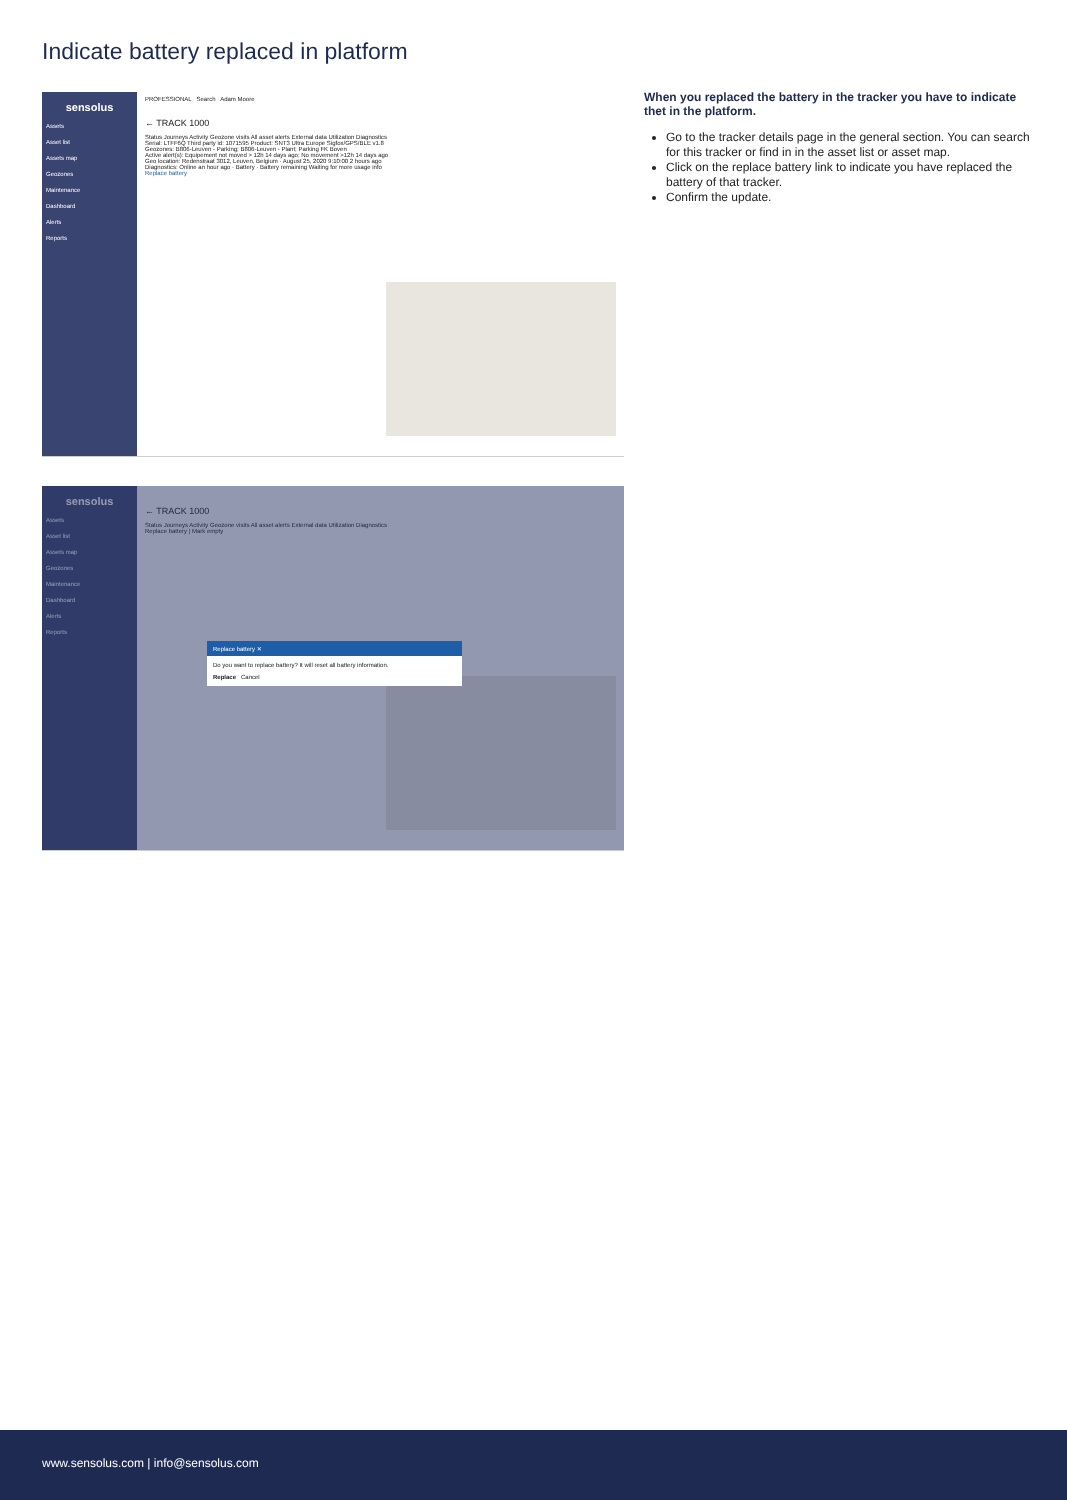Indicate battery replaced in platform
When you replaced the battery in the tracker you have to indicate thet in the platform.
Go to the tracker details page in the general section. You can search for this tracker or find in in the asset list or asset map.
Click on the replace battery link to indicate you have replaced the battery of that tracker.
Confirm the update.
sensolus
Assets
Asset list
Assets map
Geozones
Maintenance
Dashboard
Alerts
Reports
PROFESSIONAL Search Adam Moore
← TRACK 1000
Status Journeys Activity Geozone visits All asset alerts External data Utilization Diagnostics
Serial: LTFF6Q Third party id: 1071595 Product: SNT3 Ultra Europe Sigfox/GPS/BLE v1.8
Geozones: B806-Leuven - Parking; B806-Leuven - Plant; Parking FK Boven
Active alert(s): Equipement not moved > 12h 14 days ago; No movement >12h 14 days ago
Geo location: Redenstraat 3012, Leuven, Belgium · August 25, 2020 9:10:00 2 hours ago
Diagnostics: Online an hour ago · Battery · Battery remaining Waiting for more usage info
Replace battery
sensolus
Assets
Asset list
Assets map
Geozones
Maintenance
Dashboard
Alerts
Reports
← TRACK 1000
Status Journeys Activity Geozone visits All asset alerts External data Utilization Diagnostics
Replace battery | Mark empty
Replace battery ✕
Do you want to replace battery? It will reset all battery information.
Replace Cancel
www.sensolus.com | info@sensolus.com